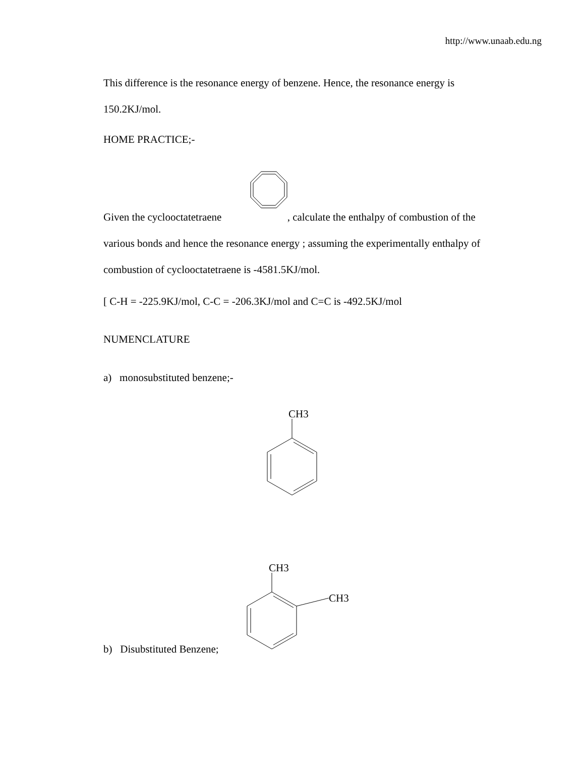http://www.unaab.edu.ng
This difference is the resonance energy of benzene. Hence, the resonance energy is 150.2KJ/mol.
HOME PRACTICE;-
Given the cyclooctatetraene , calculate the enthalpy of combustion of the various bonds and hence the resonance energy ; assuming the experimentally enthalpy of combustion of cyclooctatetraene is -4581.5KJ/mol.
[ C-H = -225.9KJ/mol, C-C = -206.3KJ/mol and C=C is -492.5KJ/mol
NUMENCLATURE
a) monosubstituted benzene;-
CH3
CH3
CH3
b) Disubstituted Benzene;